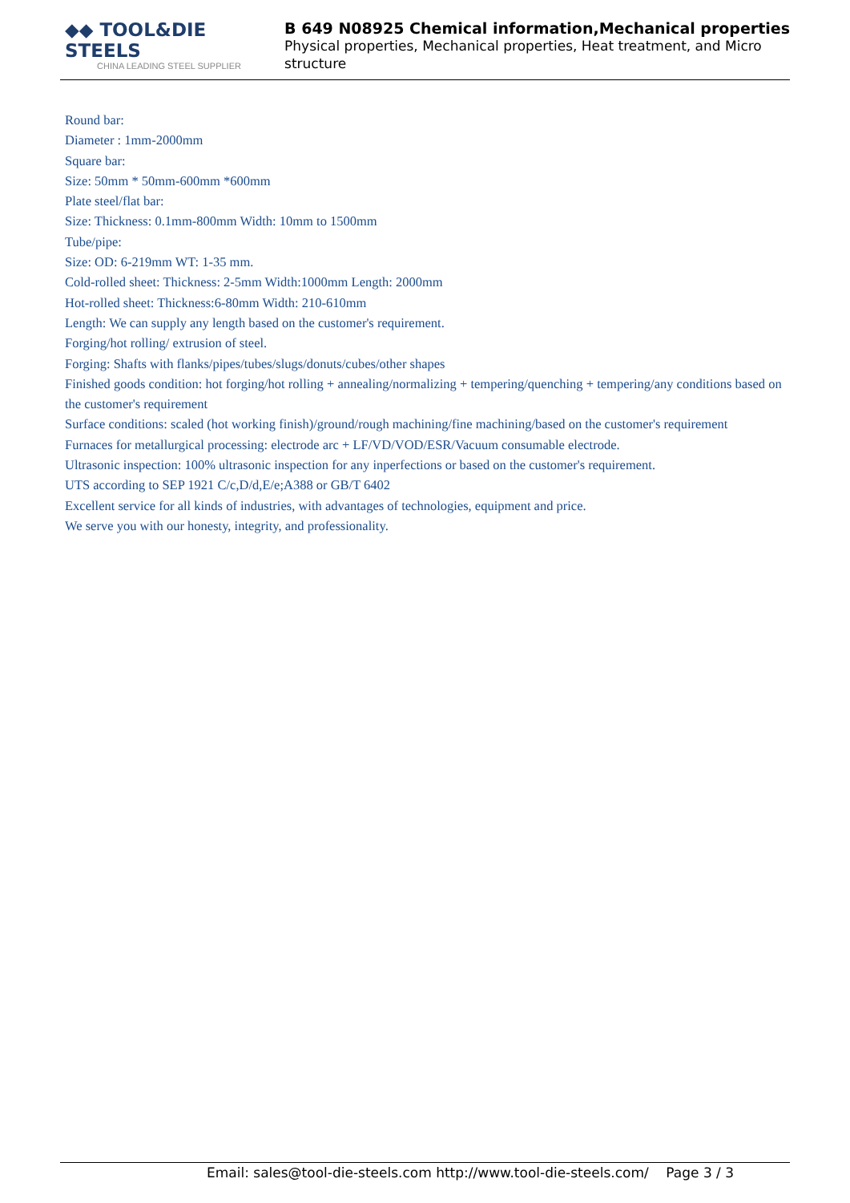◆◆ TOOL&DIE STEELS
CHINA LEADING STEEL SUPPLIER
B 649 N08925 Chemical information,Mechanical properties
Physical properties, Mechanical properties, Heat treatment, and Micro structure
Round bar:
Diameter : 1mm-2000mm
Square bar:
Size: 50mm * 50mm-600mm *600mm
Plate steel/flat bar:
Size: Thickness: 0.1mm-800mm Width: 10mm to 1500mm
Tube/pipe:
Size: OD: 6-219mm WT: 1-35 mm.
Cold-rolled sheet: Thickness: 2-5mm Width:1000mm Length: 2000mm
Hot-rolled sheet: Thickness:6-80mm Width: 210-610mm
Length: We can supply any length based on the customer's requirement.
Forging/hot rolling/ extrusion of steel.
Forging: Shafts with flanks/pipes/tubes/slugs/donuts/cubes/other shapes
Finished goods condition: hot forging/hot rolling + annealing/normalizing + tempering/quenching + tempering/any conditions based on the customer's requirement
Surface conditions: scaled (hot working finish)/ground/rough machining/fine machining/based on the customer's requirement
Furnaces for metallurgical processing: electrode arc + LF/VD/VOD/ESR/Vacuum consumable electrode.
Ultrasonic inspection: 100% ultrasonic inspection for any inperfections or based on the customer's requirement.
UTS according to SEP 1921 C/c,D/d,E/e;A388 or GB/T 6402
Excellent service for all kinds of industries, with advantages of technologies, equipment and price.
We serve you with our honesty, integrity, and professionality.
Email: sales@tool-die-steels.com http://www.tool-die-steels.com/ Page 3 / 3